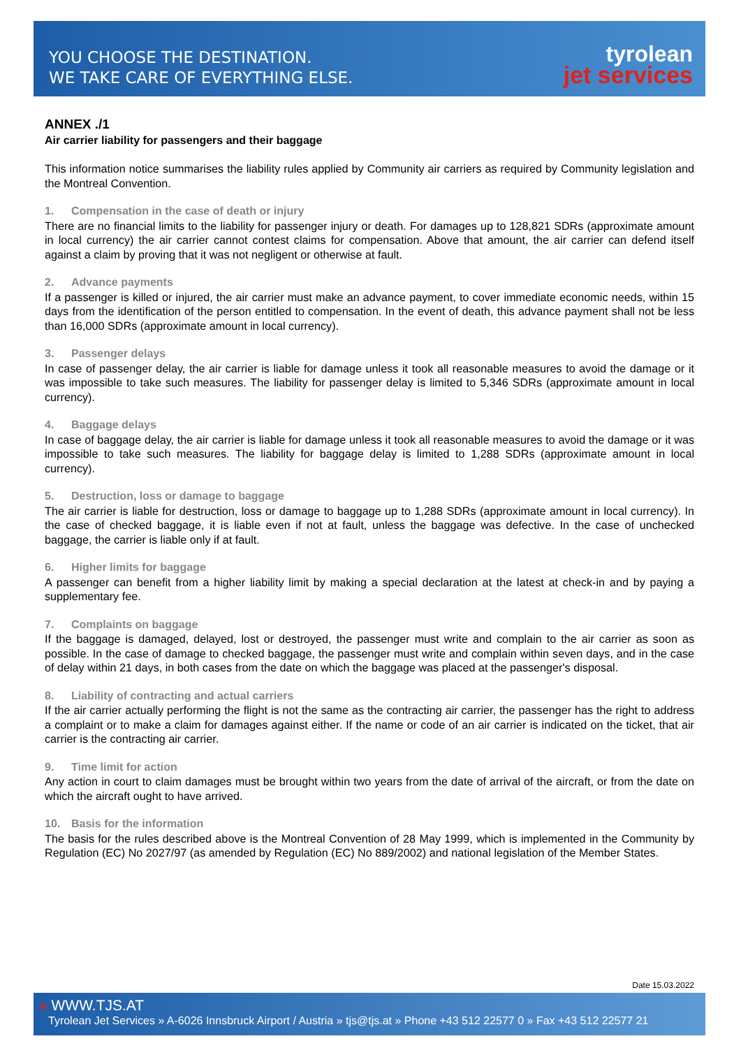YOU CHOOSE THE DESTINATION.
WE TAKE CARE OF EVERYTHING ELSE.
tyrolean
jet services
ANNEX ./1
Air carrier liability for passengers and their baggage
This information notice summarises the liability rules applied by Community air carriers as required by Community legislation and the Montreal Convention.
1. Compensation in the case of death or injury
There are no financial limits to the liability for passenger injury or death. For damages up to 128,821 SDRs (approximate amount in local currency) the air carrier cannot contest claims for compensation. Above that amount, the air carrier can defend itself against a claim by proving that it was not negligent or otherwise at fault.
2. Advance payments
If a passenger is killed or injured, the air carrier must make an advance payment, to cover immediate economic needs, within 15 days from the identification of the person entitled to compensation. In the event of death, this advance payment shall not be less than 16,000 SDRs (approximate amount in local currency).
3. Passenger delays
In case of passenger delay, the air carrier is liable for damage unless it took all reasonable measures to avoid the damage or it was impossible to take such measures. The liability for passenger delay is limited to 5,346 SDRs (approximate amount in local currency).
4. Baggage delays
In case of baggage delay, the air carrier is liable for damage unless it took all reasonable measures to avoid the damage or it was impossible to take such measures. The liability for baggage delay is limited to 1,288 SDRs (approximate amount in local currency).
5. Destruction, loss or damage to baggage
The air carrier is liable for destruction, loss or damage to baggage up to 1,288 SDRs (approximate amount in local currency). In the case of checked baggage, it is liable even if not at fault, unless the baggage was defective. In the case of unchecked baggage, the carrier is liable only if at fault.
6. Higher limits for baggage
A passenger can benefit from a higher liability limit by making a special declaration at the latest at check-in and by paying a supplementary fee.
7. Complaints on baggage
If the baggage is damaged, delayed, lost or destroyed, the passenger must write and complain to the air carrier as soon as possible. In the case of damage to checked baggage, the passenger must write and complain within seven days, and in the case of delay within 21 days, in both cases from the date on which the baggage was placed at the passenger's disposal.
8. Liability of contracting and actual carriers
If the air carrier actually performing the flight is not the same as the contracting air carrier, the passenger has the right to address a complaint or to make a claim for damages against either. If the name or code of an air carrier is indicated on the ticket, that air carrier is the contracting air carrier.
9. Time limit for action
Any action in court to claim damages must be brought within two years from the date of arrival of the aircraft, or from the date on which the aircraft ought to have arrived.
10. Basis for the information
The basis for the rules described above is the Montreal Convention of 28 May 1999, which is implemented in the Community by Regulation (EC) No 2027/97 (as amended by Regulation (EC) No 889/2002) and national legislation of the Member States.
Date 15.03.2022
» WWW.TJS.AT
Tyrolean Jet Services » A-6026 Innsbruck Airport / Austria » tjs@tjs.at » Phone +43 512 22577 0 » Fax +43 512 22577 21